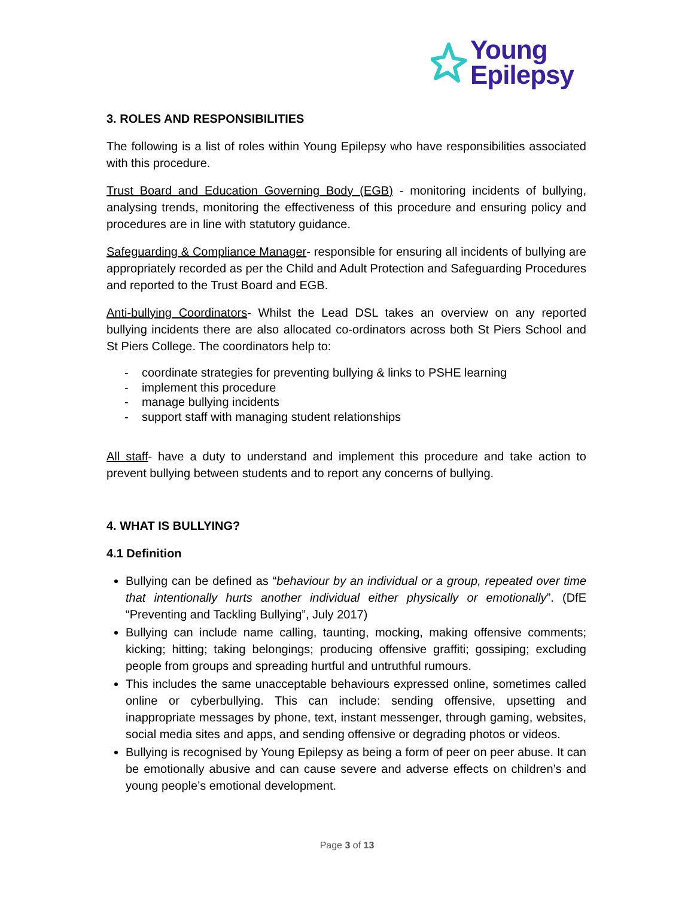Young
Epilepsy
3. ROLES AND RESPONSIBILITIES
The following is a list of roles within Young Epilepsy who have responsibilities associated with this procedure.
Trust Board and Education Governing Body (EGB) - monitoring incidents of bullying, analysing trends, monitoring the effectiveness of this procedure and ensuring policy and procedures are in line with statutory guidance.
Safeguarding & Compliance Manager- responsible for ensuring all incidents of bullying are appropriately recorded as per the Child and Adult Protection and Safeguarding Procedures and reported to the Trust Board and EGB.
Anti-bullying Coordinators- Whilst the Lead DSL takes an overview on any reported bullying incidents there are also allocated co-ordinators across both St Piers School and St Piers College. The coordinators help to:
- coordinate strategies for preventing bullying & links to PSHE learning
- implement this procedure
- manage bullying incidents
- support staff with managing student relationships
All staff- have a duty to understand and implement this procedure and take action to prevent bullying between students and to report any concerns of bullying.
4. WHAT IS BULLYING?
4.1 Definition
Bullying can be defined as “behaviour by an individual or a group, repeated over time that intentionally hurts another individual either physically or emotionally”. (DfE “Preventing and Tackling Bullying”, July 2017)
Bullying can include name calling, taunting, mocking, making offensive comments; kicking; hitting; taking belongings; producing offensive graffiti; gossiping; excluding people from groups and spreading hurtful and untruthful rumours.
This includes the same unacceptable behaviours expressed online, sometimes called online or cyberbullying. This can include: sending offensive, upsetting and inappropriate messages by phone, text, instant messenger, through gaming, websites, social media sites and apps, and sending offensive or degrading photos or videos.
Bullying is recognised by Young Epilepsy as being a form of peer on peer abuse. It can be emotionally abusive and can cause severe and adverse effects on children’s and young people’s emotional development.
Page 3 of 13